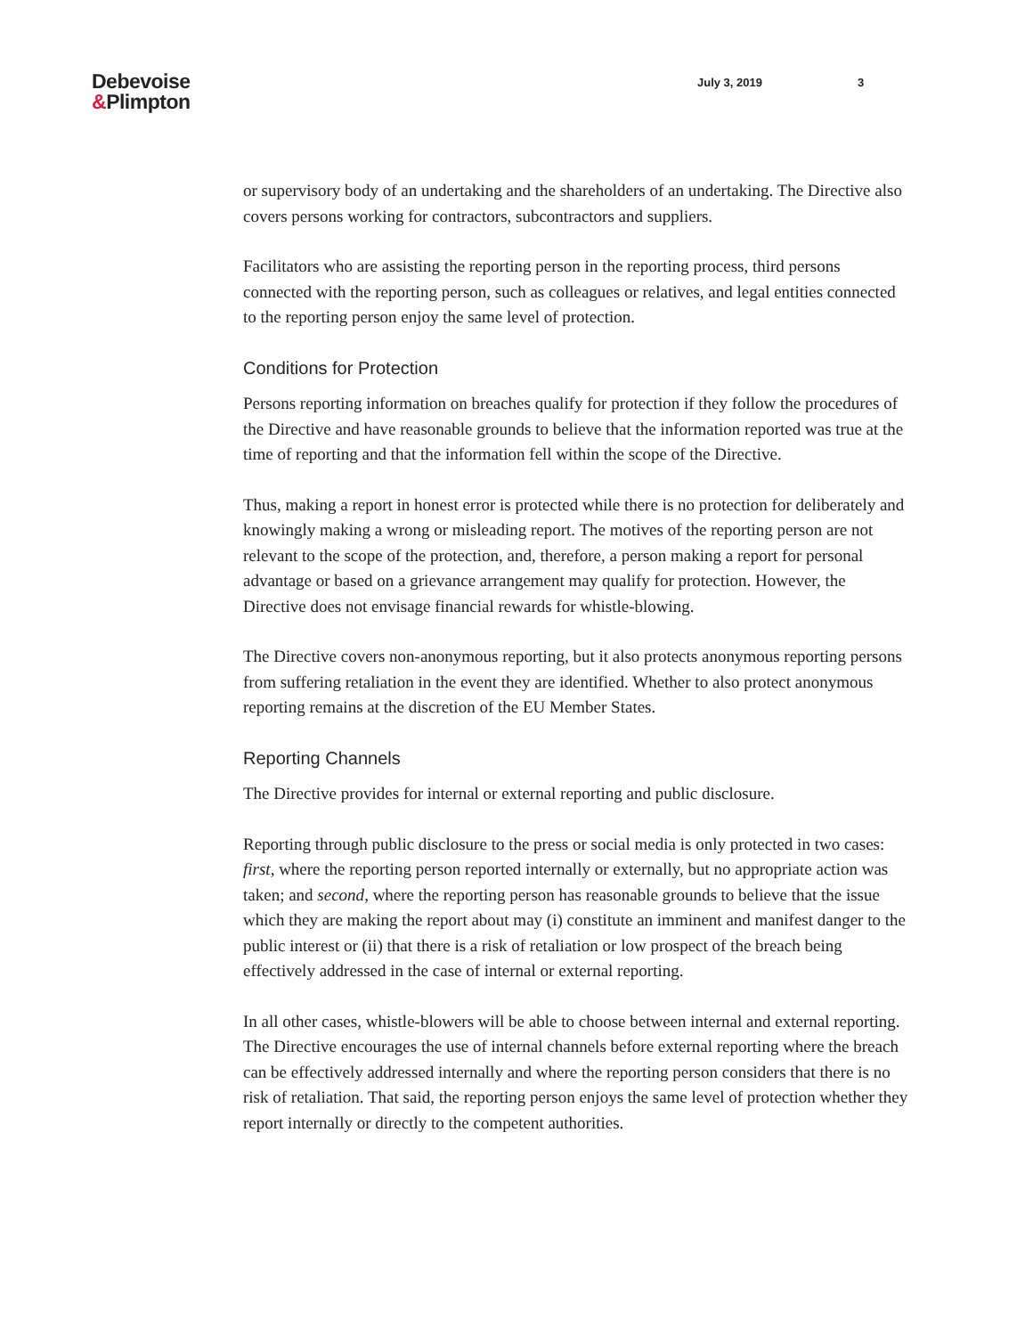Debevoise
&Plimpton
July 3, 2019 3
or supervisory body of an undertaking and the shareholders of an undertaking. The Directive also covers persons working for contractors, subcontractors and suppliers.
Facilitators who are assisting the reporting person in the reporting process, third persons connected with the reporting person, such as colleagues or relatives, and legal entities connected to the reporting person enjoy the same level of protection.
Conditions for Protection
Persons reporting information on breaches qualify for protection if they follow the procedures of the Directive and have reasonable grounds to believe that the information reported was true at the time of reporting and that the information fell within the scope of the Directive.
Thus, making a report in honest error is protected while there is no protection for deliberately and knowingly making a wrong or misleading report. The motives of the reporting person are not relevant to the scope of the protection, and, therefore, a person making a report for personal advantage or based on a grievance arrangement may qualify for protection. However, the Directive does not envisage financial rewards for whistle-blowing.
The Directive covers non-anonymous reporting, but it also protects anonymous reporting persons from suffering retaliation in the event they are identified. Whether to also protect anonymous reporting remains at the discretion of the EU Member States.
Reporting Channels
The Directive provides for internal or external reporting and public disclosure.
Reporting through public disclosure to the press or social media is only protected in two cases: first, where the reporting person reported internally or externally, but no appropriate action was taken; and second, where the reporting person has reasonable grounds to believe that the issue which they are making the report about may (i) constitute an imminent and manifest danger to the public interest or (ii) that there is a risk of retaliation or low prospect of the breach being effectively addressed in the case of internal or external reporting.
In all other cases, whistle-blowers will be able to choose between internal and external reporting. The Directive encourages the use of internal channels before external reporting where the breach can be effectively addressed internally and where the reporting person considers that there is no risk of retaliation. That said, the reporting person enjoys the same level of protection whether they report internally or directly to the competent authorities.